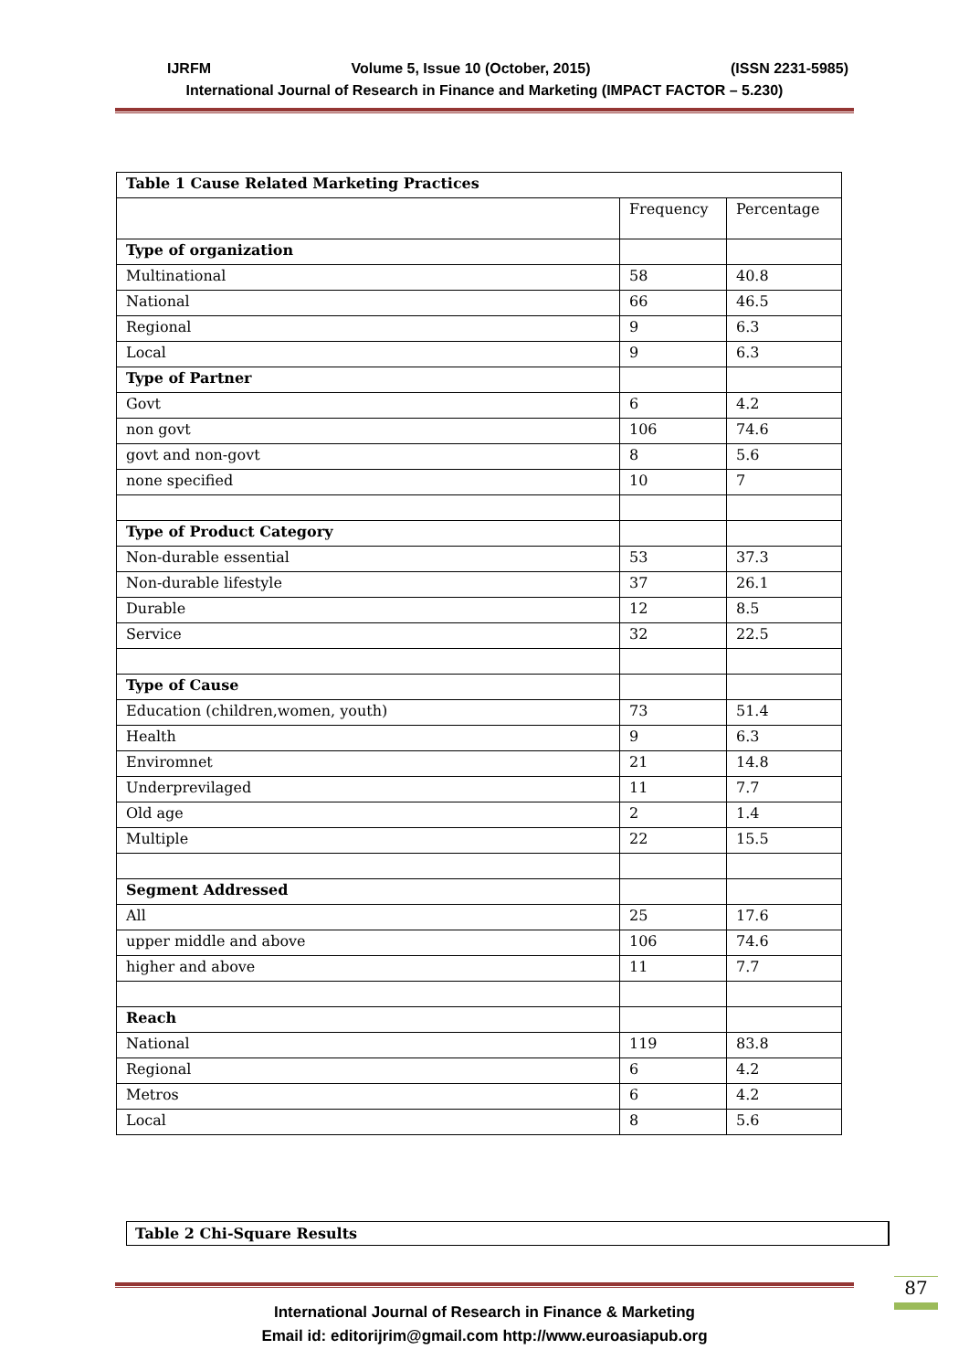IJRFM Volume 5, Issue 10 (October, 2015) (ISSN 2231-5985)
International Journal of Research in Finance and Marketing (IMPACT FACTOR – 5.230)
| Table 1 Cause Related Marketing Practices | | |
| | Frequency | Percentage |
| Type of organization | | |
| Multinational | 58 | 40.8 |
| National | 66 | 46.5 |
| Regional | 9 | 6.3 |
| Local | 9 | 6.3 |
| Type of Partner | | |
| Govt | 6 | 4.2 |
| non govt | 106 | 74.6 |
| govt and non-govt | 8 | 5.6 |
| none specified | 10 | 7 |
| Type of Product Category | | |
| Non-durable essential | 53 | 37.3 |
| Non-durable lifestyle | 37 | 26.1 |
| Durable | 12 | 8.5 |
| Service | 32 | 22.5 |
| Type of Cause | | |
| Education (children,women, youth) | 73 | 51.4 |
| Health | 9 | 6.3 |
| Enviromnet | 21 | 14.8 |
| Underprevilaged | 11 | 7.7 |
| Old age | 2 | 1.4 |
| Multiple | 22 | 15.5 |
| Segment Addressed | | |
| All | 25 | 17.6 |
| upper middle and above | 106 | 74.6 |
| higher and above | 11 | 7.7 |
| Reach | | |
| National | 119 | 83.8 |
| Regional | 6 | 4.2 |
| Metros | 6 | 4.2 |
| Local | 8 | 5.6 |
Table 2 Chi-Square Results
International Journal of Research in Finance & Marketing
Email id: editorijrim@gmail.com http://www.euroasiapub.org
87